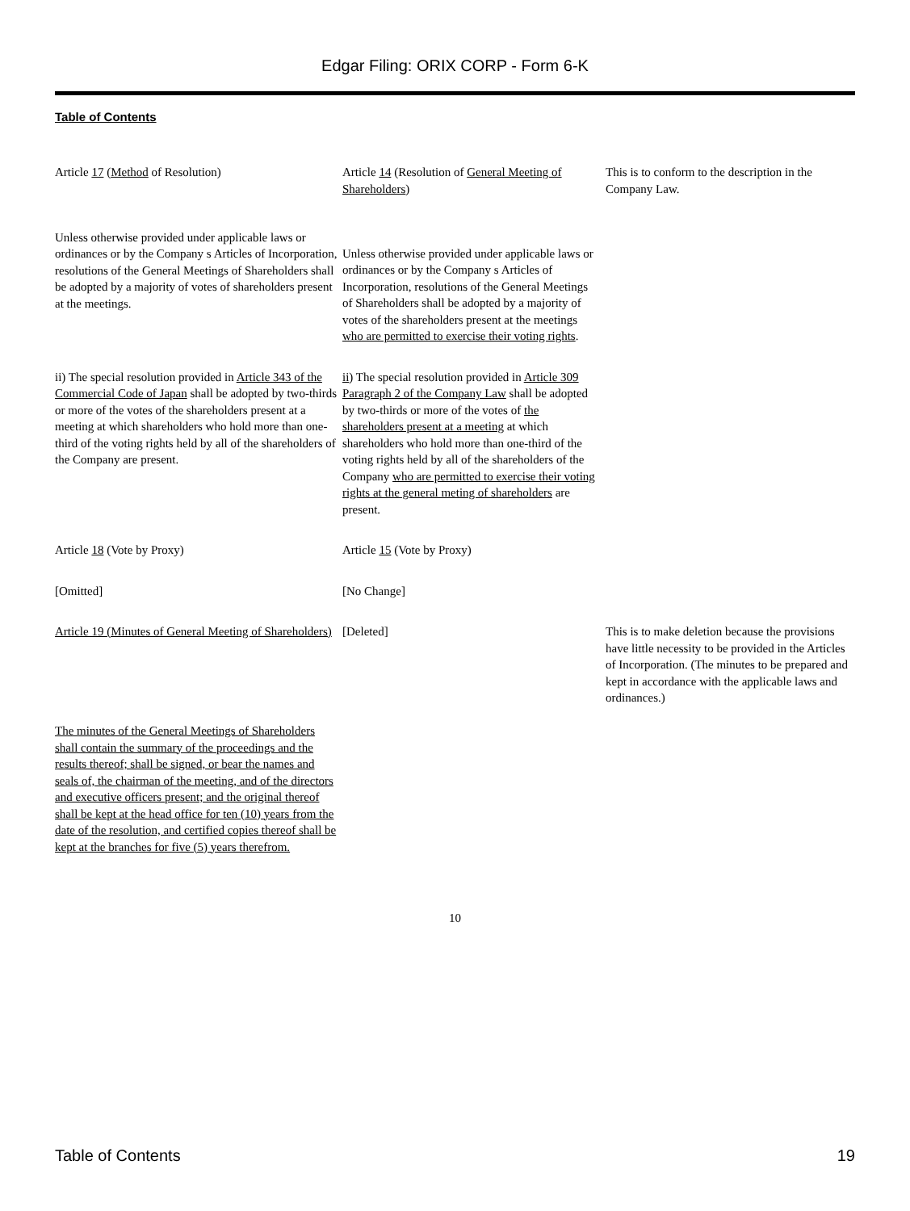Edgar Filing: ORIX CORP - Form 6-K
Table of Contents
| Article 17 ( Method of Resolution) | Article 14 (Resolution of General Meeting of Shareholders ) | This is to conform to the description in the Company Law. |
| Unless otherwise provided under applicable laws or ordinances or by the Company s Articles of Incorporation, resolutions of the General Meetings of Shareholders shall be adopted by a majority of votes of shareholders present at the meetings. | Unless otherwise provided under applicable laws or ordinances or by the Company s Articles of Incorporation, resolutions of the General Meetings of Shareholders shall be adopted by a majority of votes of the shareholders present at the meetings who are permitted to exercise their voting rights . | |
| ii) The special resolution provided in Article 343 of the Commercial Code of Japan shall be adopted by two-thirds or more of the votes of the shareholders present at a meeting at which shareholders who hold more than one-third of the voting rights held by all of the shareholders of the Company are present. | ii ) The special resolution provided in Article 309 Paragraph 2 of the Company Law shall be adopted by two-thirds or more of the votes of the shareholders present at a meeting at which shareholders who hold more than one-third of the voting rights held by all of the shareholders of the Company who are permitted to exercise their voting rights at the general meting of shareholders are present. | |
| Article 18 (Vote by Proxy) | Article 15 (Vote by Proxy) | |
| [Omitted] | [No Change] | |
| Article 19 (Minutes of General Meeting of Shareholders) The minutes of the General Meetings of Shareholders shall contain the summary of the proceedings and the results thereof; shall be signed, or bear the names and seals of, the chairman of the meeting, and of the directors and executive officers present; and the original thereof shall be kept at the head office for ten (10) years from the date of the resolution, and certified copies thereof shall be kept at the branches for five (5) years therefrom. | [Deleted] | This is to make deletion because the provisions have little necessity to be provided in the Articles of Incorporation. (The minutes to be prepared and kept in accordance with the applicable laws and ordinances.) |
10
Table of Contents 19